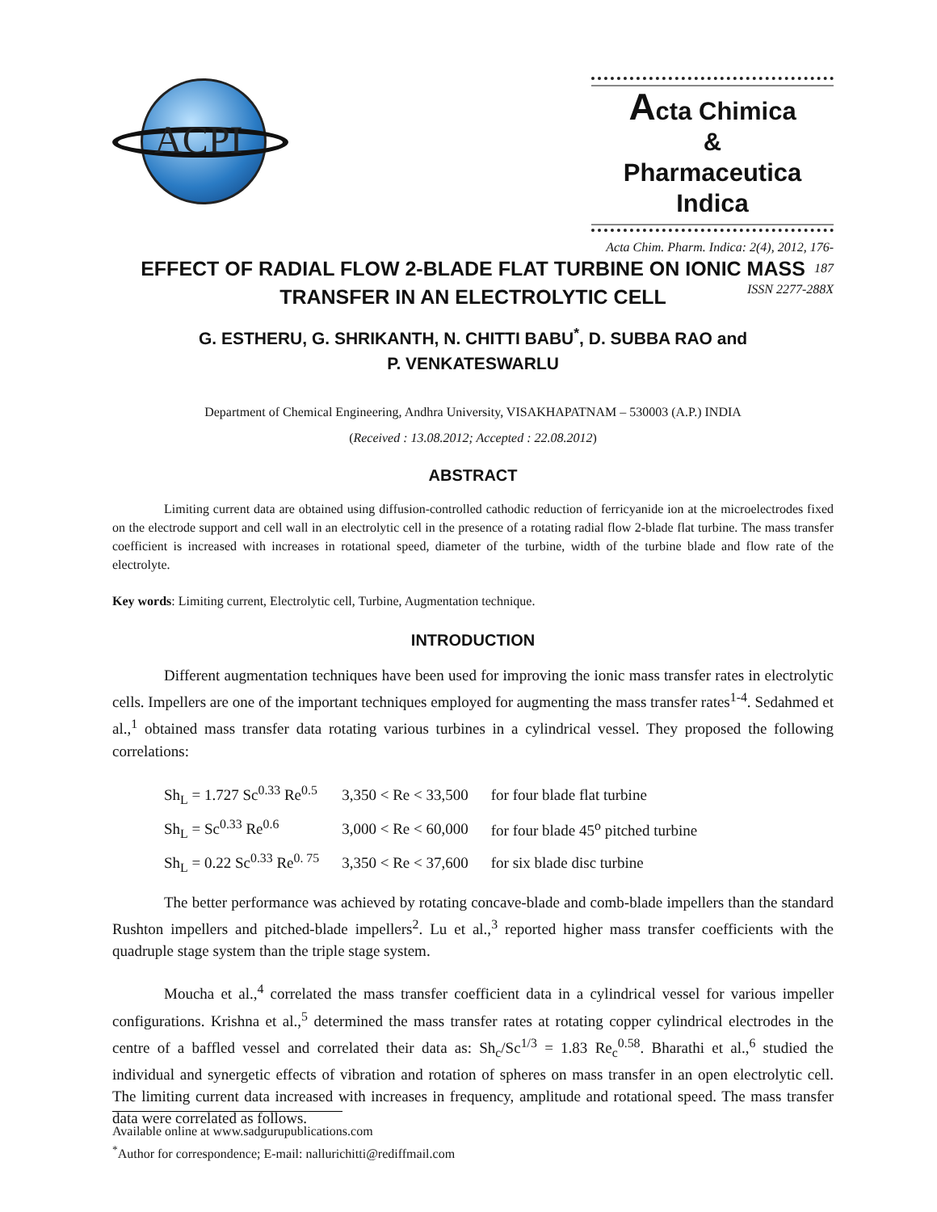ACPI
Acta Chimica
&
Pharmaceutica Indica
Acta Chim. Pharm. Indica: 2(4), 2012, 176-187
ISSN 2277-288X
EFFECT OF RADIAL FLOW 2-BLADE FLAT TURBINE ON IONIC MASS TRANSFER IN AN ELECTROLYTIC CELL
G. ESTHERU, G. SHRIKANTH, N. CHITTI BABU<sup>*</sup>, D. SUBBA RAO and
P. VENKATESWARLU
Department of Chemical Engineering, Andhra University, VISAKHAPATNAM – 530003 (A.P.) INDIA
(Received : 13.08.2012; Accepted : 22.08.2012)
ABSTRACT
Limiting current data are obtained using diffusion-controlled cathodic reduction of ferricyanide ion at the microelectrodes fixed on the electrode support and cell wall in an electrolytic cell in the presence of a rotating radial flow 2-blade flat turbine. The mass transfer coefficient is increased with increases in rotational speed, diameter of the turbine, width of the turbine blade and flow rate of the electrolyte.
Key words: Limiting current, Electrolytic cell, Turbine, Augmentation technique.
INTRODUCTION
Different augmentation techniques have been used for improving the ionic mass transfer rates in electrolytic cells. Impellers are one of the important techniques employed for augmenting the mass transfer rates<sup>1-4</sup>. Sedahmed et al.,<sup>1</sup> obtained mass transfer data rotating various turbines in a cylindrical vessel. They proposed the following correlations:
| Sh<sub>L</sub> = 1.727 Sc<sup>0.33</sup> Re<sup>0.5</sup> | 3,350 < Re < 33,500 | for four blade flat turbine |
| Sh<sub>L</sub> = Sc<sup>0.33</sup> Re<sup>0.6</sup> | 3,000 < Re < 60,000 | for four blade 45<sup>o</sup> pitched turbine |
| Sh<sub>L</sub> = 0.22 Sc<sup>0.33</sup> Re<sup>0. 75</sup> | 3,350 < Re < 37,600 | for six blade disc turbine |
The better performance was achieved by rotating concave-blade and comb-blade impellers than the standard Rushton impellers and pitched-blade impellers<sup>2</sup>. Lu et al.,<sup>3</sup> reported higher mass transfer coefficients with the quadruple stage system than the triple stage system.
Moucha et al.,<sup>4</sup> correlated the mass transfer coefficient data in a cylindrical vessel for various impeller configurations. Krishna et al.,<sup>5</sup> determined the mass transfer rates at rotating copper cylindrical electrodes in the centre of a baffled vessel and correlated their data as: Sh<sub>c</sub>/Sc<sup>1/3</sup> = 1.83 Re<sub>c</sub><sup>0.58</sup>. Bharathi et al.,<sup>6</sup> studied the individual and synergetic effects of vibration and rotation of spheres on mass transfer in an open electrolytic cell. The limiting current data increased with increases in frequency, amplitude and rotational speed. The mass transfer data were correlated as follows.
Available online at www.sadgurupublications.com
<sup>*</sup> Author for correspondence; E-mail: nallurichitti@rediffmail.com